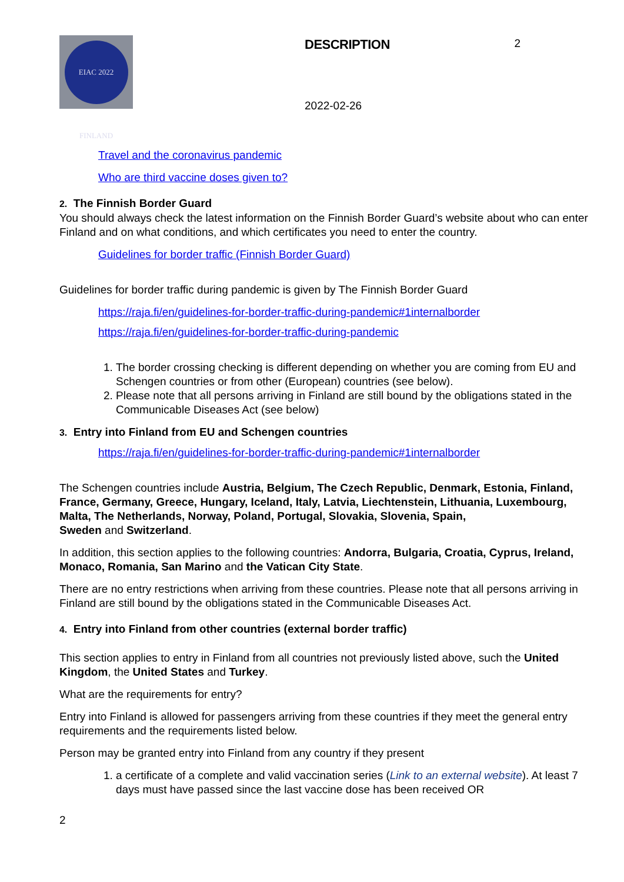EIAC 2022 FINLAND
DESCRIPTION
2022-02-26
2
Travel and the coronavirus pandemic
Who are third vaccine doses given to?
2. The Finnish Border Guard
You should always check the latest information on the Finnish Border Guard’s website about who can enter Finland and on what conditions, and which certificates you need to enter the country.
Guidelines for border traffic (Finnish Border Guard)
Guidelines for border traffic during pandemic is given by The Finnish Border Guard
https://raja.fi/en/guidelines-for-border-traffic-during-pandemic#1internalborder
https://raja.fi/en/guidelines-for-border-traffic-during-pandemic
1. The border crossing checking is different depending on whether you are coming from EU and Schengen countries or from other (European) countries (see below).
2. Please note that all persons arriving in Finland are still bound by the obligations stated in the Communicable Diseases Act (see below)
3. Entry into Finland from EU and Schengen countries
https://raja.fi/en/guidelines-for-border-traffic-during-pandemic#1internalborder
The Schengen countries include Austria, Belgium, The Czech Republic, Denmark, Estonia, Finland, France, Germany, Greece, Hungary, Iceland, Italy, Latvia, Liechtenstein, Lithuania, Luxembourg, Malta, The Netherlands, Norway, Poland, Portugal, Slovakia, Slovenia, Spain,
Sweden and Switzerland.
In addition, this section applies to the following countries: Andorra, Bulgaria, Croatia, Cyprus, Ireland, Monaco, Romania, San Marino and the Vatican City State.
There are no entry restrictions when arriving from these countries. Please note that all persons arriving in Finland are still bound by the obligations stated in the Communicable Diseases Act.
4. Entry into Finland from other countries (external border traffic)
This section applies to entry in Finland from all countries not previously listed above, such the United Kingdom, the United States and Turkey.
What are the requirements for entry?
Entry into Finland is allowed for passengers arriving from these countries if they meet the general entry requirements and the requirements listed below.
Person may be granted entry into Finland from any country if they present
1. a certificate of a complete and valid vaccination series (Link to an external website). At least 7 days must have passed since the last vaccine dose has been received OR
2